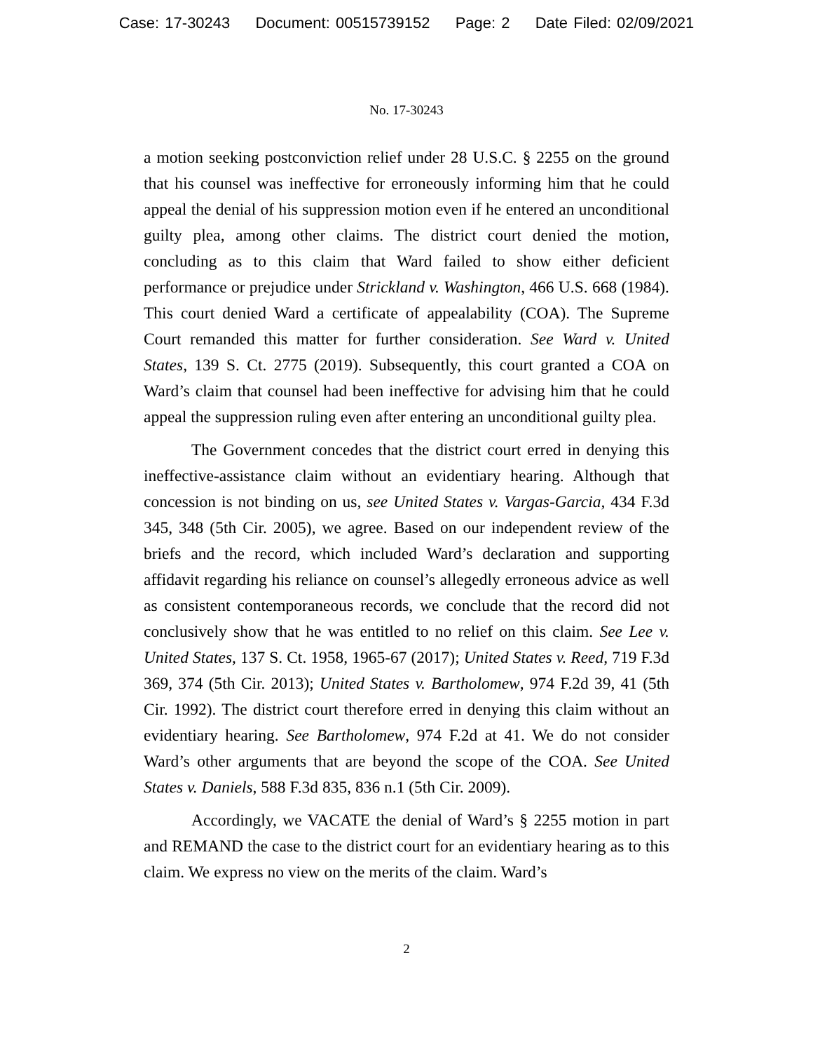Case: 17-30243 Document: 00515739152 Page: 2 Date Filed: 02/09/2021
No. 17-30243
a motion seeking postconviction relief under 28 U.S.C. § 2255 on the ground that his counsel was ineffective for erroneously informing him that he could appeal the denial of his suppression motion even if he entered an unconditional guilty plea, among other claims. The district court denied the motion, concluding as to this claim that Ward failed to show either deficient performance or prejudice under Strickland v. Washington, 466 U.S. 668 (1984). This court denied Ward a certificate of appealability (COA). The Supreme Court remanded this matter for further consideration. See Ward v. United States, 139 S. Ct. 2775 (2019). Subsequently, this court granted a COA on Ward’s claim that counsel had been ineffective for advising him that he could appeal the suppression ruling even after entering an unconditional guilty plea.
The Government concedes that the district court erred in denying this ineffective-assistance claim without an evidentiary hearing. Although that concession is not binding on us, see United States v. Vargas-Garcia, 434 F.3d 345, 348 (5th Cir. 2005), we agree. Based on our independent review of the briefs and the record, which included Ward’s declaration and supporting affidavit regarding his reliance on counsel’s allegedly erroneous advice as well as consistent contemporaneous records, we conclude that the record did not conclusively show that he was entitled to no relief on this claim. See Lee v. United States, 137 S. Ct. 1958, 1965-67 (2017); United States v. Reed, 719 F.3d 369, 374 (5th Cir. 2013); United States v. Bartholomew, 974 F.2d 39, 41 (5th Cir. 1992). The district court therefore erred in denying this claim without an evidentiary hearing. See Bartholomew, 974 F.2d at 41. We do not consider Ward’s other arguments that are beyond the scope of the COA. See United States v. Daniels, 588 F.3d 835, 836 n.1 (5th Cir. 2009).
Accordingly, we VACATE the denial of Ward’s § 2255 motion in part and REMAND the case to the district court for an evidentiary hearing as to this claim. We express no view on the merits of the claim. Ward’s
2